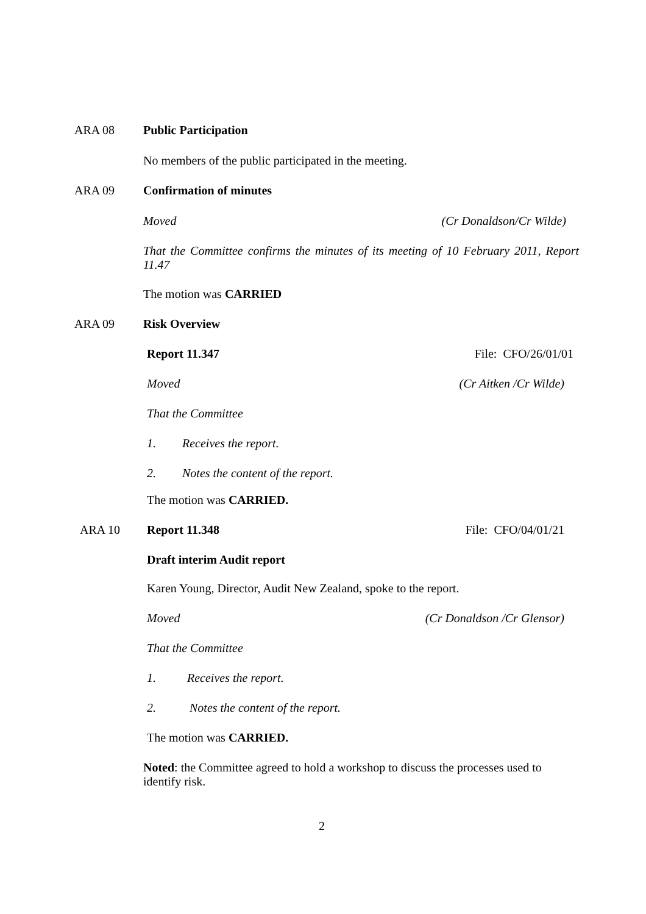ARA 08
Public Participation
No members of the public participated in the meeting.
ARA 09
Confirmation of minutes
Moved (Cr Donaldson/Cr Wilde)
That the Committee confirms the minutes of its meeting of 10 February 2011, Report 11.47
The motion was CARRIED
ARA 09
Risk Overview
Report 11.347 File: CFO/26/01/01
Moved (Cr Aitken /Cr Wilde)
That the Committee
1. Receives the report.
2. Notes the content of the report.
The motion was CARRIED.
ARA 10
Report 11.348 File: CFO/04/01/21
Draft interim Audit report
Karen Young, Director, Audit New Zealand, spoke to the report.
Moved (Cr Donaldson /Cr Glensor)
That the Committee
1. Receives the report.
2. Notes the content of the report.
The motion was CARRIED.
Noted: the Committee agreed to hold a workshop to discuss the processes used to identify risk.
2